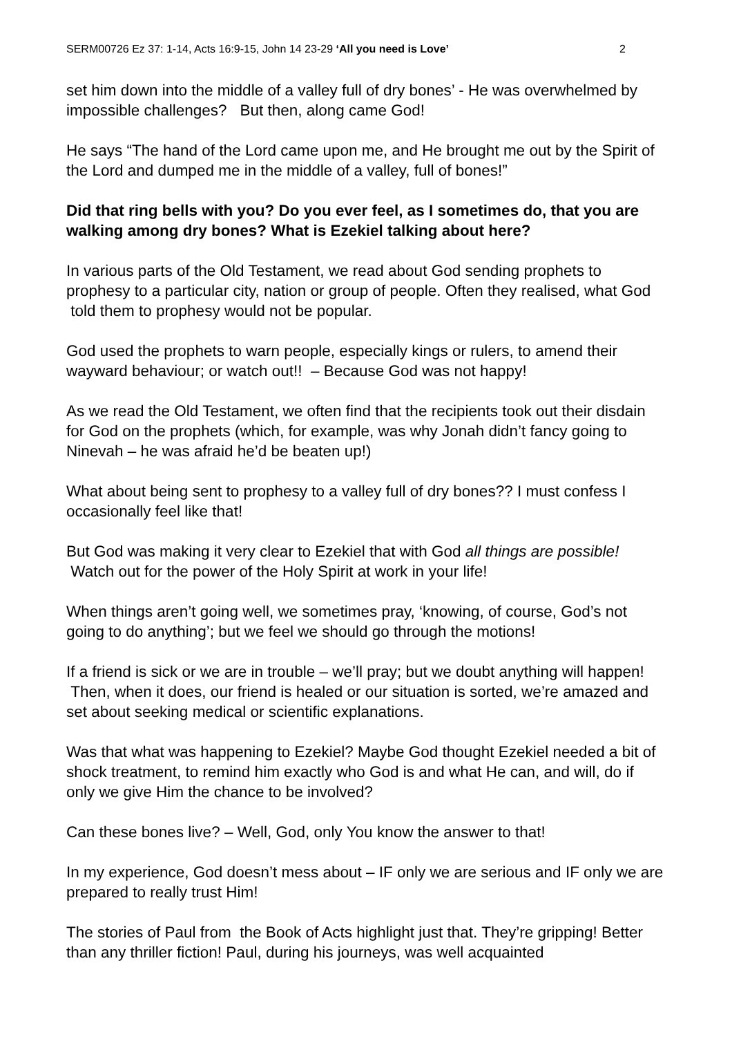SERM00726 Ez 37: 1-14, Acts 16:9-15, John 14 23-29 ‘All you need is Love’ 2
set him down into the middle of a valley full of dry bones’ - He was overwhelmed by impossible challenges? But then, along came God!
He says “The hand of the Lord came upon me, and He brought me out by the Spirit of the Lord and dumped me in the middle of a valley, full of bones!”
Did that ring bells with you? Do you ever feel, as I sometimes do, that you are walking among dry bones? What is Ezekiel talking about here?
In various parts of the Old Testament, we read about God sending prophets to prophesy to a particular city, nation or group of people. Often they realised, what God told them to prophesy would not be popular.
God used the prophets to warn people, especially kings or rulers, to amend their wayward behaviour; or watch out!! – Because God was not happy!
As we read the Old Testament, we often find that the recipients took out their disdain for God on the prophets (which, for example, was why Jonah didn’t fancy going to Ninevah – he was afraid he’d be beaten up!)
What about being sent to prophesy to a valley full of dry bones?? I must confess I occasionally feel like that!
But God was making it very clear to Ezekiel that with God all things are possible! Watch out for the power of the Holy Spirit at work in your life!
When things aren’t going well, we sometimes pray, ‘knowing, of course, God’s not going to do anything’; but we feel we should go through the motions!
If a friend is sick or we are in trouble – we’ll pray; but we doubt anything will happen! Then, when it does, our friend is healed or our situation is sorted, we’re amazed and set about seeking medical or scientific explanations.
Was that what was happening to Ezekiel? Maybe God thought Ezekiel needed a bit of shock treatment, to remind him exactly who God is and what He can, and will, do if only we give Him the chance to be involved?
Can these bones live? – Well, God, only You know the answer to that!
In my experience, God doesn’t mess about – IF only we are serious and IF only we are prepared to really trust Him!
The stories of Paul from the Book of Acts highlight just that. They’re gripping! Better than any thriller fiction! Paul, during his journeys, was well acquainted